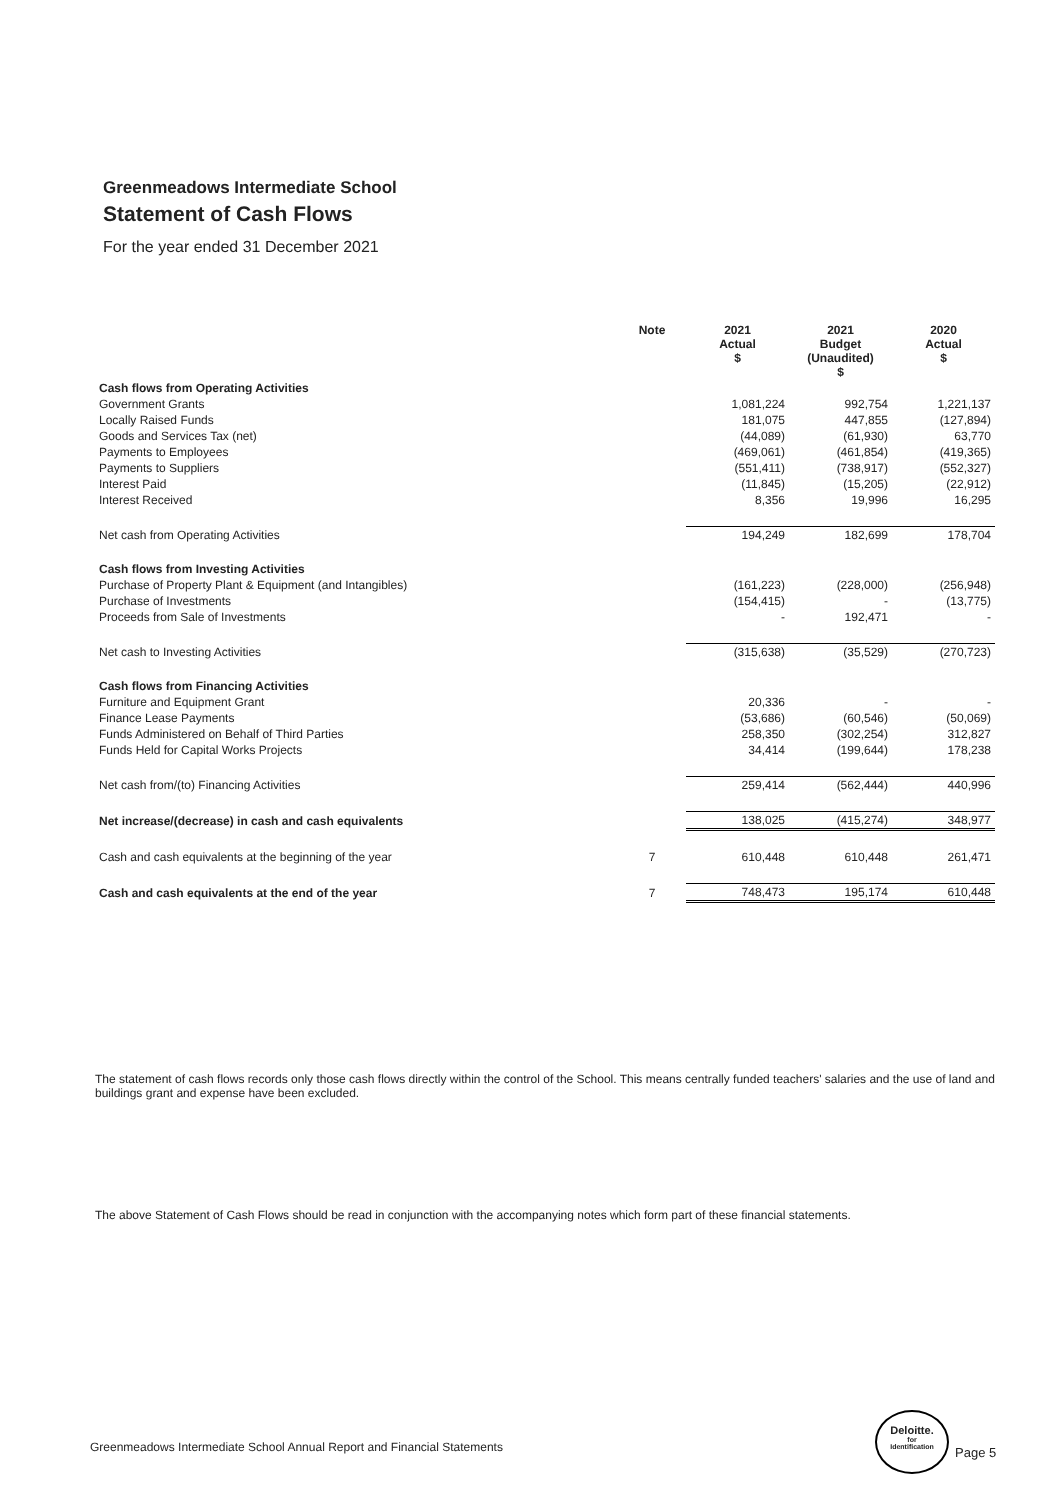Greenmeadows Intermediate School
Statement of Cash Flows
For the year ended 31 December 2021
| | Note | 2021 Actual $ | 2021 Budget (Unaudited) $ | 2020 Actual $ |
| --- | --- | --- | --- | --- |
| Cash flows from Operating Activities | | | | |
| Government Grants | | 1,081,224 | 992,754 | 1,221,137 |
| Locally Raised Funds | | 181,075 | 447,855 | (127,894) |
| Goods and Services Tax (net) | | (44,089) | (61,930) | 63,770 |
| Payments to Employees | | (469,061) | (461,854) | (419,365) |
| Payments to Suppliers | | (551,411) | (738,917) | (552,327) |
| Interest Paid | | (11,845) | (15,205) | (22,912) |
| Interest Received | | 8,356 | 19,996 | 16,295 |
| Net cash from Operating Activities | | 194,249 | 182,699 | 178,704 |
| Cash flows from Investing Activities | | | | |
| Purchase of Property Plant & Equipment (and Intangibles) | | (161,223) | (228,000) | (256,948) |
| Purchase of Investments | | (154,415) | - | (13,775) |
| Proceeds from Sale of Investments | | - | 192,471 | - |
| Net cash to Investing Activities | | (315,638) | (35,529) | (270,723) |
| Cash flows from Financing Activities | | | | |
| Furniture and Equipment Grant | | 20,336 | - | - |
| Finance Lease Payments | | (53,686) | (60,546) | (50,069) |
| Funds Administered on Behalf of Third Parties | | 258,350 | (302,254) | 312,827 |
| Funds Held for Capital Works Projects | | 34,414 | (199,644) | 178,238 |
| Net cash from/(to) Financing Activities | | 259,414 | (562,444) | 440,996 |
| Net increase/(decrease) in cash and cash equivalents | | 138,025 | (415,274) | 348,977 |
| Cash and cash equivalents at the beginning of the year | 7 | 610,448 | 610,448 | 261,471 |
| Cash and cash equivalents at the end of the year | 7 | 748,473 | 195,174 | 610,448 |
The statement of cash flows records only those cash flows directly within the control of the School. This means centrally funded teachers' salaries and the use of land and buildings grant and expense have been excluded.
The above Statement of Cash Flows should be read in conjunction with the accompanying notes which form part of these financial statements.
Greenmeadows Intermediate School Annual Report and Financial Statements
Deloitte.
for
Identification
Page 5